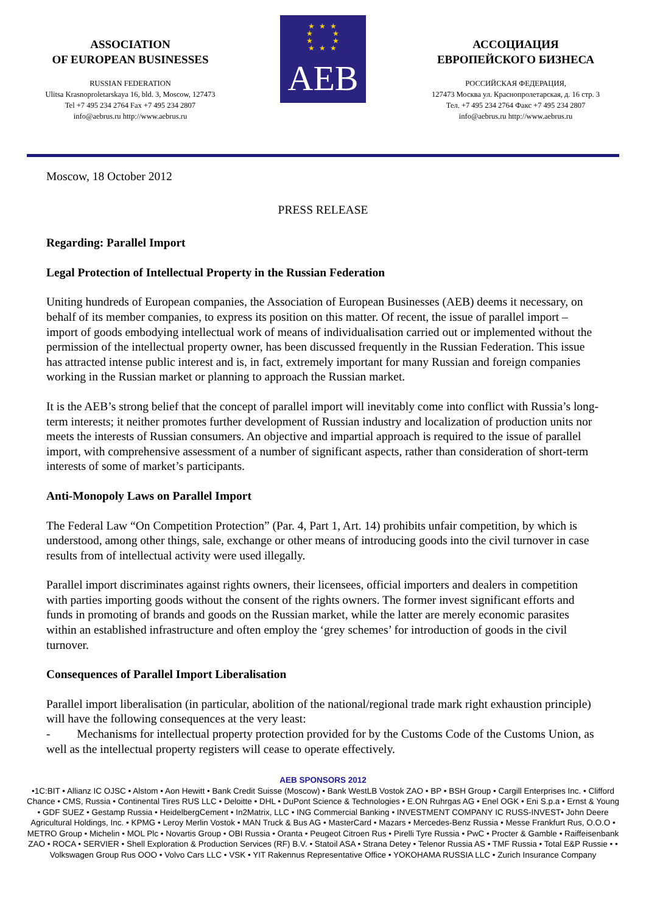ASSOCIATION
OF EUROPEAN BUSINESSES
RUSSIAN FEDERATION
Ulitsa Krasnoproletarskaya 16, bld. 3, Moscow, 127473
Tel +7 495 234 2764 Fax +7 495 234 2807
info@aebrus.ru http://www.aebrus.ru
★ ★ ★
★ ★
★ ★
★ ★ ★
AEB
АССОЦИАЦИЯ
ЕВРОПЕЙСКОГО БИЗНЕСА
РОССИЙСКАЯ ФЕДЕРАЦИЯ,
127473 Москва ул. Краснопролетарская, д. 16 стр. 3
Тел. +7 495 234 2764 Факс +7 495 234 2807
info@aebrus.ru http://www.aebrus.ru
Moscow, 18 October 2012
PRESS RELEASE
Regarding: Parallel Import
Legal Protection of Intellectual Property in the Russian Federation
Uniting hundreds of European companies, the Association of European Businesses (AEB) deems it necessary, on behalf of its member companies, to express its position on this matter. Of recent, the issue of parallel import – import of goods embodying intellectual work of means of individualisation carried out or implemented without the permission of the intellectual property owner, has been discussed frequently in the Russian Federation. This issue has attracted intense public interest and is, in fact, extremely important for many Russian and foreign companies working in the Russian market or planning to approach the Russian market.
It is the AEB’s strong belief that the concept of parallel import will inevitably come into conflict with Russia’s long-term interests; it neither promotes further development of Russian industry and localization of production units nor meets the interests of Russian consumers. An objective and impartial approach is required to the issue of parallel import, with comprehensive assessment of a number of significant aspects, rather than consideration of short-term interests of some of market’s participants.
Anti-Monopoly Laws on Parallel Import
The Federal Law “On Competition Protection” (Par. 4, Part 1, Art. 14) prohibits unfair competition, by which is understood, among other things, sale, exchange or other means of introducing goods into the civil turnover in case results from of intellectual activity were used illegally.
Parallel import discriminates against rights owners, their licensees, official importers and dealers in competition with parties importing goods without the consent of the rights owners. The former invest significant efforts and funds in promoting of brands and goods on the Russian market, while the latter are merely economic parasites within an established infrastructure and often employ the ‘grey schemes’ for introduction of goods in the civil turnover.
Consequences of Parallel Import Liberalisation
Parallel import liberalisation (in particular, abolition of the national/regional trade mark right exhaustion principle) will have the following consequences at the very least:
- Mechanisms for intellectual property protection provided for by the Customs Code of the Customs Union, as well as the intellectual property registers will cease to operate effectively.
AEB SPONSORS 2012
•1C:BIT • Allianz IC OJSC • Alstom • Aon Hewitt • Bank Credit Suisse (Moscow) • Bank WestLB Vostok ZAO • BP • BSH Group • Cargill Enterprises Inc. • Clifford Chance • CMS, Russia • Continental Tires RUS LLC • Deloitte • DHL • DuPont Science & Technologies • E.ON Ruhrgas AG • Enel OGK • Eni S.p.a • Ernst & Young • GDF SUEZ • Gestamp Russia • HeidelbergCement • In2Matrix, LLC • ING Commercial Banking • INVESTMENT COMPANY IC RUSS-INVEST• John Deere Agricultural Holdings, Inc. • KPMG • Leroy Merlin Vostok • MAN Truck & Bus AG • MasterCard • Mazars • Mercedes-Benz Russia • Messe Frankfurt Rus, O.O.O • METRO Group • Michelin • MOL Plc • Novartis Group • OBI Russia • Oranta • Peugeot Citroen Rus • Pirelli Tyre Russia • PwC • Procter & Gamble • Raiffeisenbank ZAO • ROCA • SERVIER • Shell Exploration & Production Services (RF) B.V. • Statoil ASA • Strana Detey • Telenor Russia AS • TMF Russia • Total E&P Russie • • Volkswagen Group Rus OOO • Volvo Cars LLC • VSK • YIT Rakennus Representative Office • YOKOHAMA RUSSIA LLC • Zurich Insurance Company